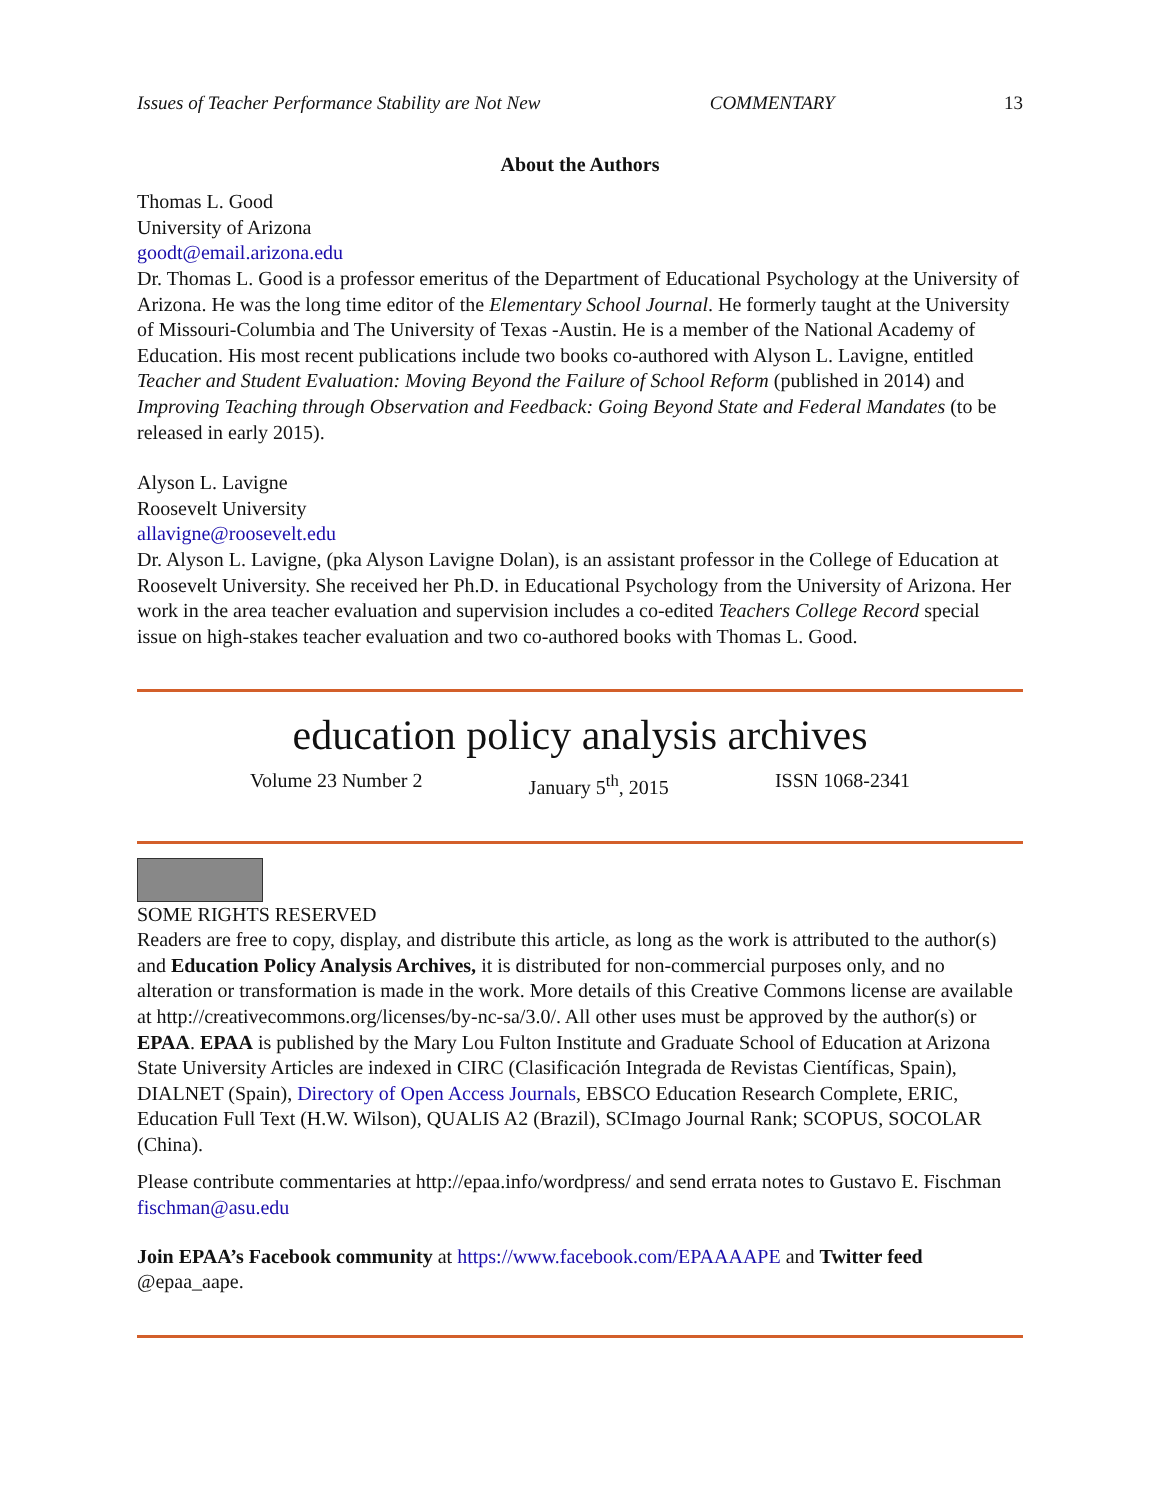Issues of Teacher Performance Stability are Not New COMMENTARY 13
About the Authors
Thomas L. Good
University of Arizona
goodt@email.arizona.edu
Dr. Thomas L. Good is a professor emeritus of the Department of Educational Psychology at the University of Arizona. He was the long time editor of the Elementary School Journal. He formerly taught at the University of Missouri-Columbia and The University of Texas -Austin. He is a member of the National Academy of Education. His most recent publications include two books co-authored with Alyson L. Lavigne, entitled Teacher and Student Evaluation: Moving Beyond the Failure of School Reform (published in 2014) and Improving Teaching through Observation and Feedback: Going Beyond State and Federal Mandates (to be released in early 2015).
Alyson L. Lavigne
Roosevelt University
allavigne@roosevelt.edu
Dr. Alyson L. Lavigne, (pka Alyson Lavigne Dolan), is an assistant professor in the College of Education at Roosevelt University. She received her Ph.D. in Educational Psychology from the University of Arizona. Her work in the area teacher evaluation and supervision includes a co-edited Teachers College Record special issue on high-stakes teacher evaluation and two co-authored books with Thomas L. Good.
education policy analysis archives
Volume 23 Number 2 January 5<sup>th</sup>, 2015 ISSN 1068-2341
SOME RIGHTS RESERVED
Readers are free to copy, display, and distribute this article, as long as the work is attributed to the author(s) and Education Policy Analysis Archives, it is distributed for non-commercial purposes only, and no alteration or transformation is made in the work. More details of this Creative Commons license are available at http://creativecommons.org/licenses/by-nc-sa/3.0/. All other uses must be approved by the author(s) or EPAA. EPAA is published by the Mary Lou Fulton Institute and Graduate School of Education at Arizona State University Articles are indexed in CIRC (Clasificación Integrada de Revistas Científicas, Spain), DIALNET (Spain), Directory of Open Access Journals, EBSCO Education Research Complete, ERIC, Education Full Text (H.W. Wilson), QUALIS A2 (Brazil), SCImago Journal Rank; SCOPUS, SOCOLAR (China).
Please contribute commentaries at http://epaa.info/wordpress/ and send errata notes to Gustavo E. Fischman fischman@asu.edu
Join EPAA’s Facebook community at https://www.facebook.com/EPAAAAPE and Twitter feed @epaa_aape.